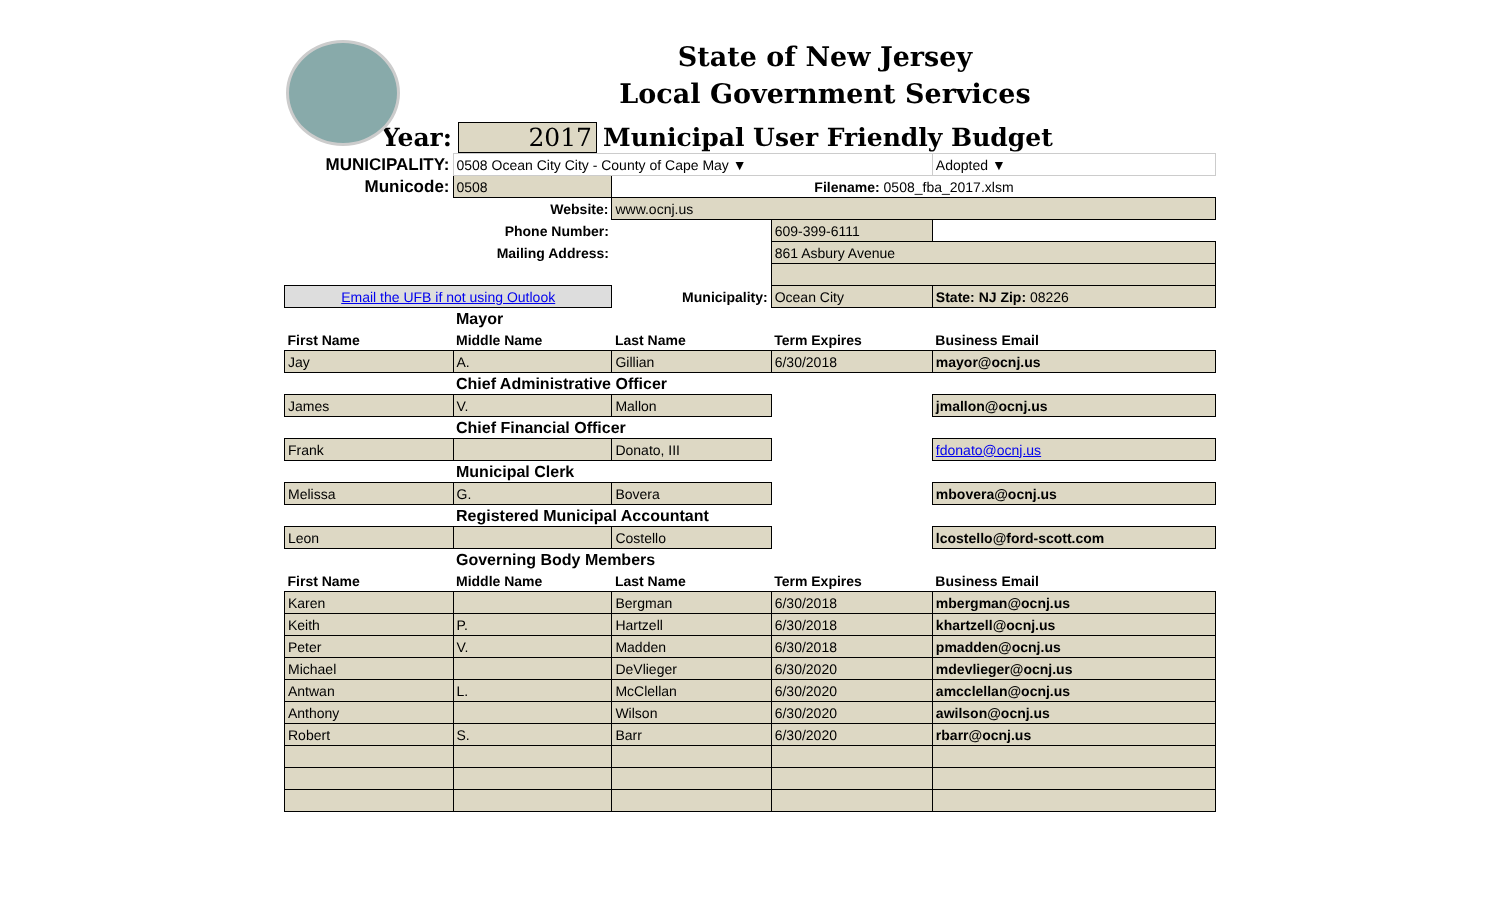State of New Jersey
Local Government Services
Year: 2017 Municipal User Friendly Budget
| MUNICIPALITY: | 0508 Ocean City City - County of Cape May ▼ | | | | Adopted ▼ |
| Municode: | 0508 | Filename: 0508_fba_2017.xlsm | | | |
| Website: | | www.ocnj.us | | | |
| Phone Number: | | | 609-399-6111 | | |
| Mailing Address: | | | 861 Asbury Avenue | | |
| Email the UFB if not using Outlook | | Municipality: | Ocean City | State: NJ Zip: 08226 | |
| | Mayor | | | | |
| First Name | Middle Name | Last Name | Term Expires | Business Email | |
| Jay | A. | Gillian | 6/30/2018 | mayor@ocnj.us | |
| | Chief Administrative Officer | | | | |
| James | V. | Mallon | | jmallon@ocnj.us | |
| | Chief Financial Officer | | | | |
| Frank | | Donato, III | | fdonato@ocnj.us | |
| | Municipal Clerk | | | | |
| Melissa | G. | Bovera | | mbovera@ocnj.us | |
| | Registered Municipal Accountant | | | | |
| Leon | | Costello | | lcostello@ford-scott.com | |
| | Governing Body Members | | | | |
| First Name | Middle Name | Last Name | Term Expires | Business Email | |
| Karen | | Bergman | 6/30/2018 | mbergman@ocnj.us | |
| Keith | P. | Hartzell | 6/30/2018 | khartzell@ocnj.us | |
| Peter | V. | Madden | 6/30/2018 | pmadden@ocnj.us | |
| Michael | | DeVlieger | 6/30/2020 | mdevlieger@ocnj.us | |
| Antwan | L. | McClellan | 6/30/2020 | amcclellan@ocnj.us | |
| Anthony | | Wilson | 6/30/2020 | awilson@ocnj.us | |
| Robert | S. | Barr | 6/30/2020 | rbarr@ocnj.us | |